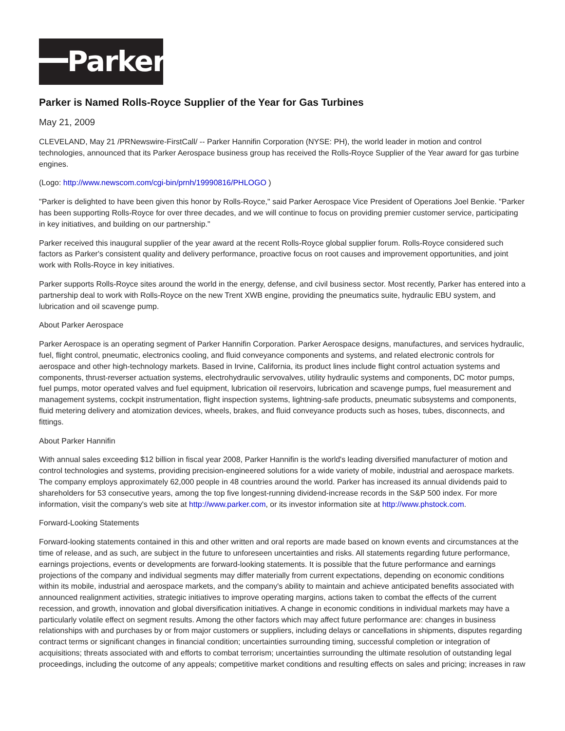Parker
Parker is Named Rolls-Royce Supplier of the Year for Gas Turbines
May 21, 2009
CLEVELAND, May 21 /PRNewswire-FirstCall/ -- Parker Hannifin Corporation (NYSE: PH), the world leader in motion and control technologies, announced that its Parker Aerospace business group has received the Rolls-Royce Supplier of the Year award for gas turbine engines.
(Logo: http://www.newscom.com/cgi-bin/prnh/19990816/PHLOGO )
"Parker is delighted to have been given this honor by Rolls-Royce," said Parker Aerospace Vice President of Operations Joel Benkie. "Parker has been supporting Rolls-Royce for over three decades, and we will continue to focus on providing premier customer service, participating in key initiatives, and building on our partnership."
Parker received this inaugural supplier of the year award at the recent Rolls-Royce global supplier forum. Rolls-Royce considered such factors as Parker's consistent quality and delivery performance, proactive focus on root causes and improvement opportunities, and joint work with Rolls-Royce in key initiatives.
Parker supports Rolls-Royce sites around the world in the energy, defense, and civil business sector. Most recently, Parker has entered into a partnership deal to work with Rolls-Royce on the new Trent XWB engine, providing the pneumatics suite, hydraulic EBU system, and lubrication and oil scavenge pump.
About Parker Aerospace
Parker Aerospace is an operating segment of Parker Hannifin Corporation. Parker Aerospace designs, manufactures, and services hydraulic, fuel, flight control, pneumatic, electronics cooling, and fluid conveyance components and systems, and related electronic controls for aerospace and other high-technology markets. Based in Irvine, California, its product lines include flight control actuation systems and components, thrust-reverser actuation systems, electrohydraulic servovalves, utility hydraulic systems and components, DC motor pumps, fuel pumps, motor operated valves and fuel equipment, lubrication oil reservoirs, lubrication and scavenge pumps, fuel measurement and management systems, cockpit instrumentation, flight inspection systems, lightning-safe products, pneumatic subsystems and components, fluid metering delivery and atomization devices, wheels, brakes, and fluid conveyance products such as hoses, tubes, disconnects, and fittings.
About Parker Hannifin
With annual sales exceeding $12 billion in fiscal year 2008, Parker Hannifin is the world's leading diversified manufacturer of motion and control technologies and systems, providing precision-engineered solutions for a wide variety of mobile, industrial and aerospace markets. The company employs approximately 62,000 people in 48 countries around the world. Parker has increased its annual dividends paid to shareholders for 53 consecutive years, among the top five longest-running dividend-increase records in the S&P 500 index. For more information, visit the company's web site at http://www.parker.com, or its investor information site at http://www.phstock.com.
Forward-Looking Statements
Forward-looking statements contained in this and other written and oral reports are made based on known events and circumstances at the time of release, and as such, are subject in the future to unforeseen uncertainties and risks. All statements regarding future performance, earnings projections, events or developments are forward-looking statements. It is possible that the future performance and earnings projections of the company and individual segments may differ materially from current expectations, depending on economic conditions within its mobile, industrial and aerospace markets, and the company's ability to maintain and achieve anticipated benefits associated with announced realignment activities, strategic initiatives to improve operating margins, actions taken to combat the effects of the current recession, and growth, innovation and global diversification initiatives. A change in economic conditions in individual markets may have a particularly volatile effect on segment results. Among the other factors which may affect future performance are: changes in business relationships with and purchases by or from major customers or suppliers, including delays or cancellations in shipments, disputes regarding contract terms or significant changes in financial condition; uncertainties surrounding timing, successful completion or integration of acquisitions; threats associated with and efforts to combat terrorism; uncertainties surrounding the ultimate resolution of outstanding legal proceedings, including the outcome of any appeals; competitive market conditions and resulting effects on sales and pricing; increases in raw